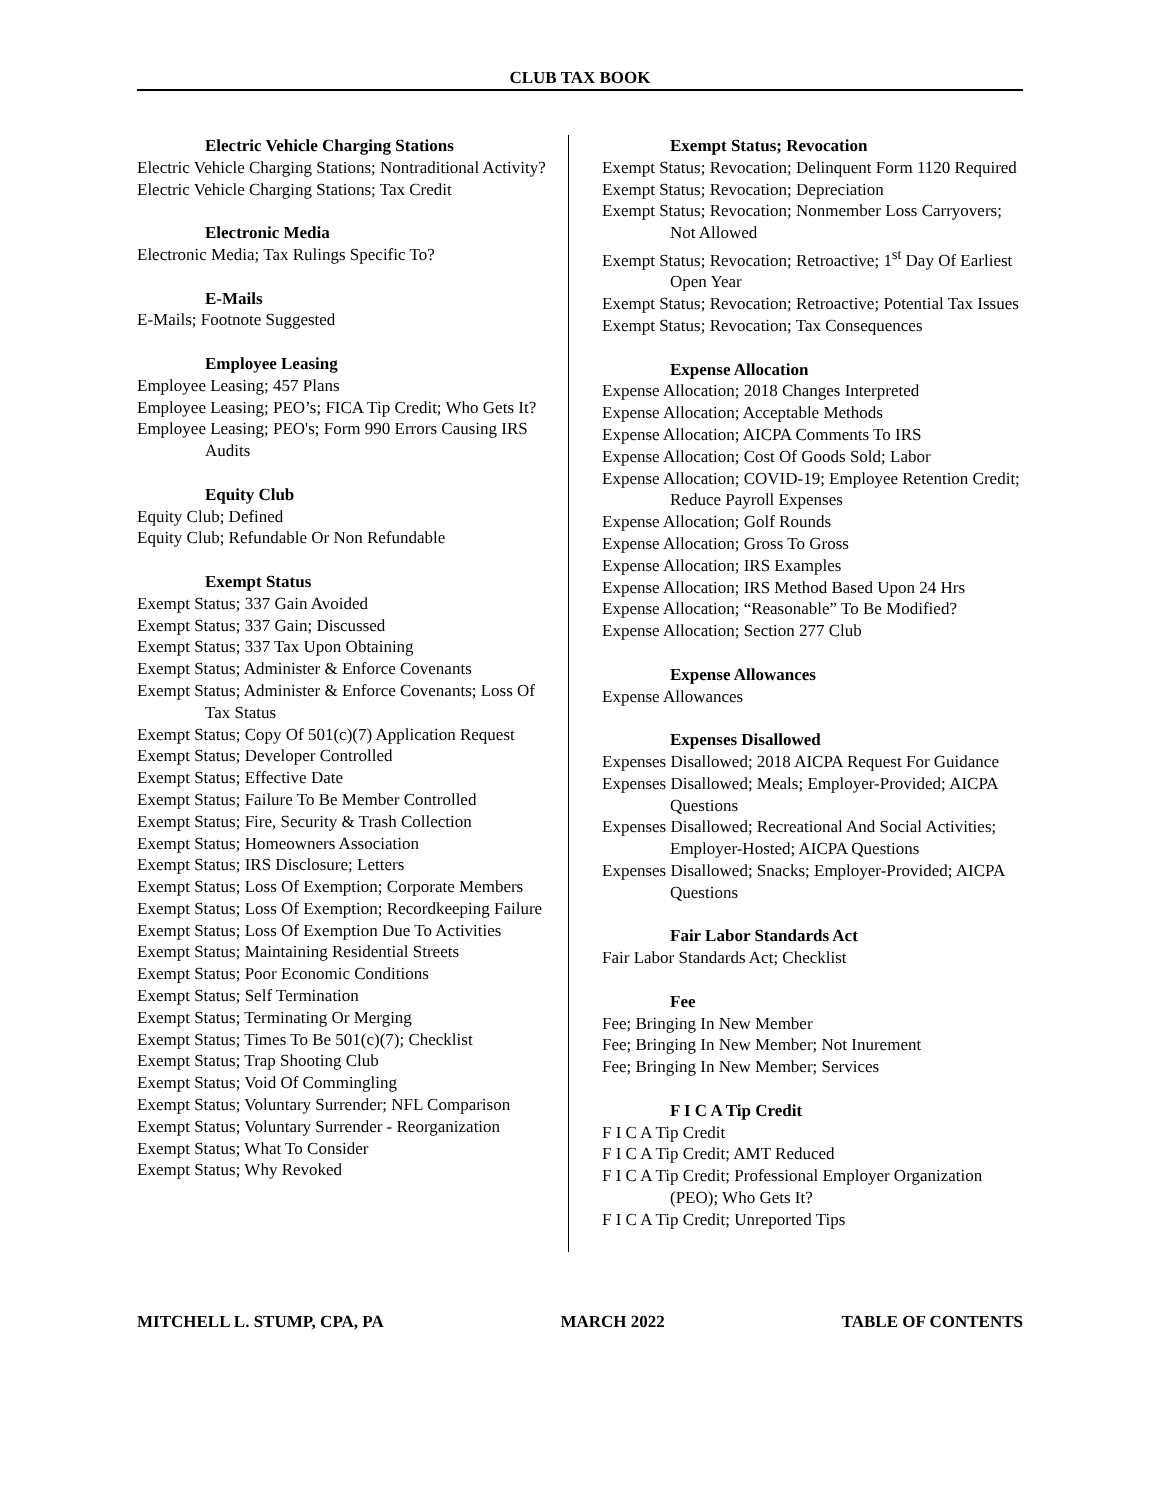CLUB TAX BOOK
Electric Vehicle Charging Stations
Electric Vehicle Charging Stations; Nontraditional Activity?
Electric Vehicle Charging Stations; Tax Credit
Electronic Media
Electronic Media; Tax Rulings Specific To?
E-Mails
E-Mails; Footnote Suggested
Employee Leasing
Employee Leasing; 457 Plans
Employee Leasing; PEO’s; FICA Tip Credit; Who Gets It?
Employee Leasing; PEO's; Form 990 Errors Causing IRS Audits
Equity Club
Equity Club; Defined
Equity Club; Refundable Or Non Refundable
Exempt Status
Exempt Status; 337 Gain Avoided
Exempt Status; 337 Gain; Discussed
Exempt Status; 337 Tax Upon Obtaining
Exempt Status; Administer & Enforce Covenants
Exempt Status; Administer & Enforce Covenants; Loss Of Tax Status
Exempt Status; Copy Of 501(c)(7) Application Request
Exempt Status; Developer Controlled
Exempt Status; Effective Date
Exempt Status; Failure To Be Member Controlled
Exempt Status; Fire, Security & Trash Collection
Exempt Status; Homeowners Association
Exempt Status; IRS Disclosure; Letters
Exempt Status; Loss Of Exemption; Corporate Members
Exempt Status; Loss Of Exemption; Recordkeeping Failure
Exempt Status; Loss Of Exemption Due To Activities
Exempt Status; Maintaining Residential Streets
Exempt Status; Poor Economic Conditions
Exempt Status; Self Termination
Exempt Status; Terminating Or Merging
Exempt Status; Times To Be 501(c)(7); Checklist
Exempt Status; Trap Shooting Club
Exempt Status; Void Of Commingling
Exempt Status; Voluntary Surrender; NFL Comparison
Exempt Status; Voluntary Surrender - Reorganization
Exempt Status; What To Consider
Exempt Status; Why Revoked
Exempt Status; Revocation
Exempt Status; Revocation; Delinquent Form 1120 Required
Exempt Status; Revocation; Depreciation
Exempt Status; Revocation; Nonmember Loss Carryovers; Not Allowed
Exempt Status; Revocation; Retroactive; 1<sup>st</sup> Day Of Earliest Open Year
Exempt Status; Revocation; Retroactive; Potential Tax Issues
Exempt Status; Revocation; Tax Consequences
Expense Allocation
Expense Allocation; 2018 Changes Interpreted
Expense Allocation; Acceptable Methods
Expense Allocation; AICPA Comments To IRS
Expense Allocation; Cost Of Goods Sold; Labor
Expense Allocation; COVID-19; Employee Retention Credit; Reduce Payroll Expenses
Expense Allocation; Golf Rounds
Expense Allocation; Gross To Gross
Expense Allocation; IRS Examples
Expense Allocation; IRS Method Based Upon 24 Hrs
Expense Allocation; “Reasonable” To Be Modified?
Expense Allocation; Section 277 Club
Expense Allowances
Expense Allowances
Expenses Disallowed
Expenses Disallowed; 2018 AICPA Request For Guidance
Expenses Disallowed; Meals; Employer-Provided; AICPA Questions
Expenses Disallowed; Recreational And Social Activities; Employer-Hosted; AICPA Questions
Expenses Disallowed; Snacks; Employer-Provided; AICPA Questions
Fair Labor Standards Act
Fair Labor Standards Act; Checklist
Fee
Fee; Bringing In New Member
Fee; Bringing In New Member; Not Inurement
Fee; Bringing In New Member; Services
F I C A Tip Credit
F I C A Tip Credit
F I C A Tip Credit; AMT Reduced
F I C A Tip Credit; Professional Employer Organization (PEO); Who Gets It?
F I C A Tip Credit; Unreported Tips
MITCHELL L. STUMP, CPA, PA MARCH 2022 TABLE OF CONTENTS